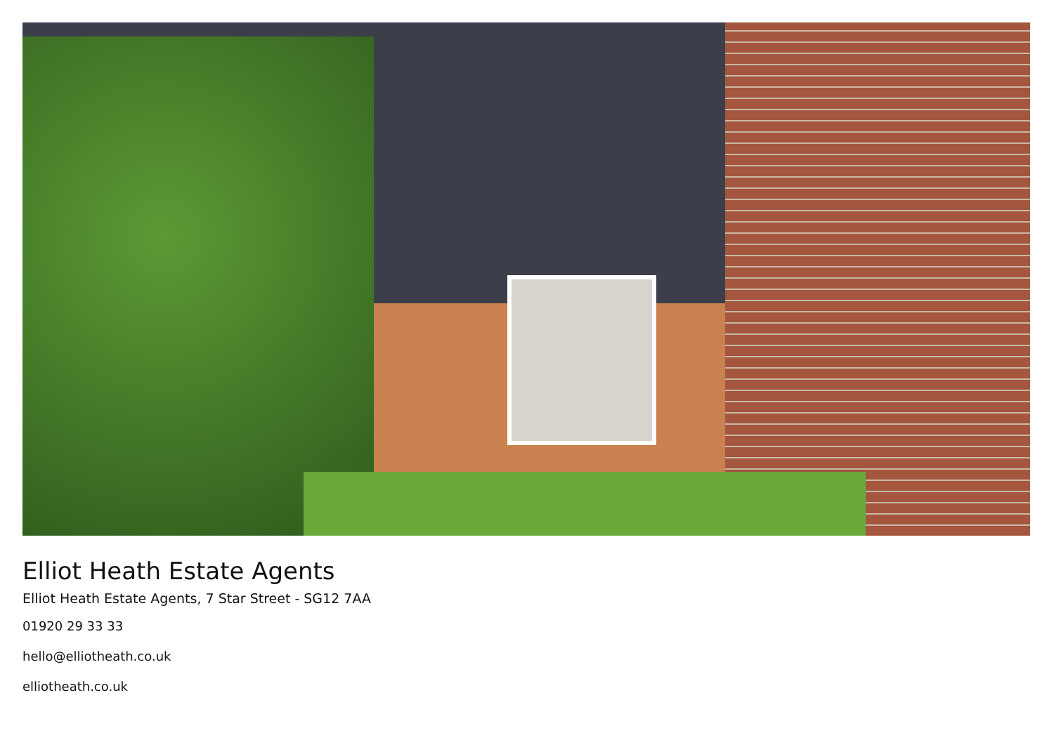Elliot Heath Estate Agents
Elliot Heath Estate Agents, 7 Star Street - SG12 7AA
01920 29 33 33
hello@elliotheath.co.uk
elliotheath.co.uk